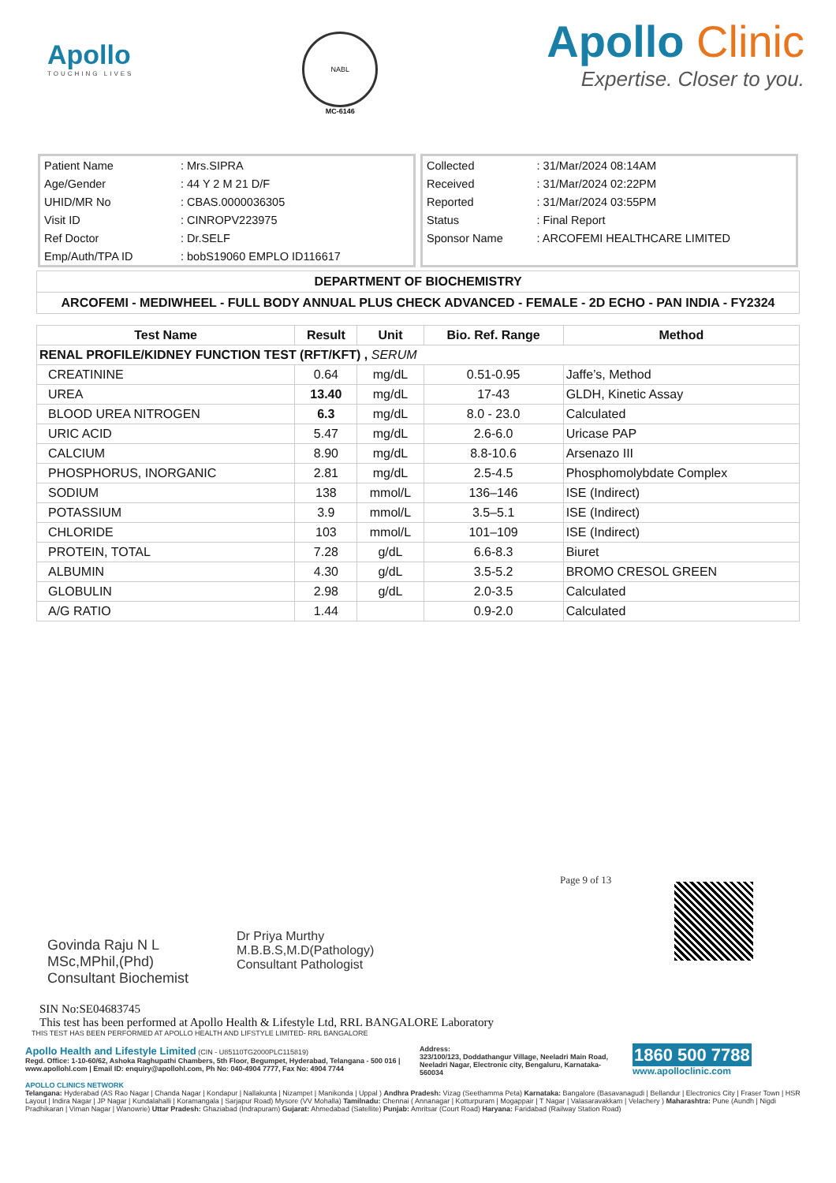Apollo
TOUCHING LIVES
NABL
MC-6146
Apollo Clinic
Expertise. Closer to you.
| Patient Name | : Mrs.SIPRA |
| Age/Gender | : 44 Y 2 M 21 D/F |
| UHID/MR No | : CBAS.0000036305 |
| Visit ID | : CINROPV223975 |
| Ref Doctor | : Dr.SELF |
| Emp/Auth/TPA ID | : bobS19060 EMPLO ID116617 |
| Collected | : 31/Mar/2024 08:14AM |
| Received | : 31/Mar/2024 02:22PM |
| Reported | : 31/Mar/2024 03:55PM |
| Status | : Final Report |
| Sponsor Name | : ARCOFEMI HEALTHCARE LIMITED |
DEPARTMENT OF BIOCHEMISTRY
ARCOFEMI - MEDIWHEEL - FULL BODY ANNUAL PLUS CHECK ADVANCED - FEMALE - 2D ECHO - PAN INDIA - FY2324
| Test Name | Result | Unit | Bio. Ref. Range | Method |
| --- | --- | --- | --- | --- |
| RENAL PROFILE/KIDNEY FUNCTION TEST (RFT/KFT) , SERUM | | | | |
| CREATININE | 0.64 | mg/dL | 0.51-0.95 | Jaffe’s, Method |
| UREA | 13.40 | mg/dL | 17-43 | GLDH, Kinetic Assay |
| BLOOD UREA NITROGEN | 6.3 | mg/dL | 8.0 - 23.0 | Calculated |
| URIC ACID | 5.47 | mg/dL | 2.6-6.0 | Uricase PAP |
| CALCIUM | 8.90 | mg/dL | 8.8-10.6 | Arsenazo III |
| PHOSPHORUS, INORGANIC | 2.81 | mg/dL | 2.5-4.5 | Phosphomolybdate Complex |
| SODIUM | 138 | mmol/L | 136–146 | ISE (Indirect) |
| POTASSIUM | 3.9 | mmol/L | 3.5–5.1 | ISE (Indirect) |
| CHLORIDE | 103 | mmol/L | 101–109 | ISE (Indirect) |
| PROTEIN, TOTAL | 7.28 | g/dL | 6.6-8.3 | Biuret |
| ALBUMIN | 4.30 | g/dL | 3.5-5.2 | BROMO CRESOL GREEN |
| GLOBULIN | 2.98 | g/dL | 2.0-3.5 | Calculated |
| A/G RATIO | 1.44 | | 0.9-2.0 | Calculated |
Govinda Raju N L
MSc,MPhil,(Phd)
Consultant Biochemist
Dr Priya Murthy
M.B.B.S,M.D(Pathology)
Consultant Pathologist
Page 9 of 13
SIN No:SE04683745
This test has been performed at Apollo Health & Lifestyle Ltd, RRL BANGALORE Laboratory
THIS TEST HAS BEEN PERFORMED AT APOLLO HEALTH AND LIFSTYLE LIMITED- RRL BANGALORE
Apollo Health and Lifestyle Limited (CIN - U85110TG2000PLC115819)
Regd. Office: 1-10-60/62, Ashoka Raghupathi Chambers, 5th Floor, Begumpet, Hyderabad, Telangana - 500 016 | www.apollohl.com | Email ID: enquiry@apollohl.com, Ph No: 040-4904 7777, Fax No: 4904 7744
Address:
323/100/123, Doddathangur Village, Neeladri Main Road, Neeladri Nagar, Electronic city, Bengaluru, Karnataka- 560034
1860 500 7788
www.apolloclinic.com
APOLLO CLINICS NETWORK
Telangana: Hyderabad (AS Rao Nagar | Chanda Nagar | Kondapur | Nallakunta | Nizampet | Manikonda | Uppal ) Andhra Pradesh: Vizag (Seethamma Peta) Karnataka: Bangalore (Basavanagudi | Bellandur | Electronics City | Fraser Town | HSR Layout | Indira Nagar | JP Nagar | Kundalahalli | Koramangala | Sarjapur Road) Mysore (VV Mohalla) Tamilnadu: Chennai ( Annanagar | Kotturpuram | Mogappair | T Nagar | Valasaravakkam | Velachery ) Maharashtra: Pune (Aundh | Nigdi Pradhikaran | Viman Nagar | Wanowrie) Uttar Pradesh: Ghaziabad (Indrapuram) Gujarat: Ahmedabad (Satellite) Punjab: Amritsar (Court Road) Haryana: Faridabad (Railway Station Road)